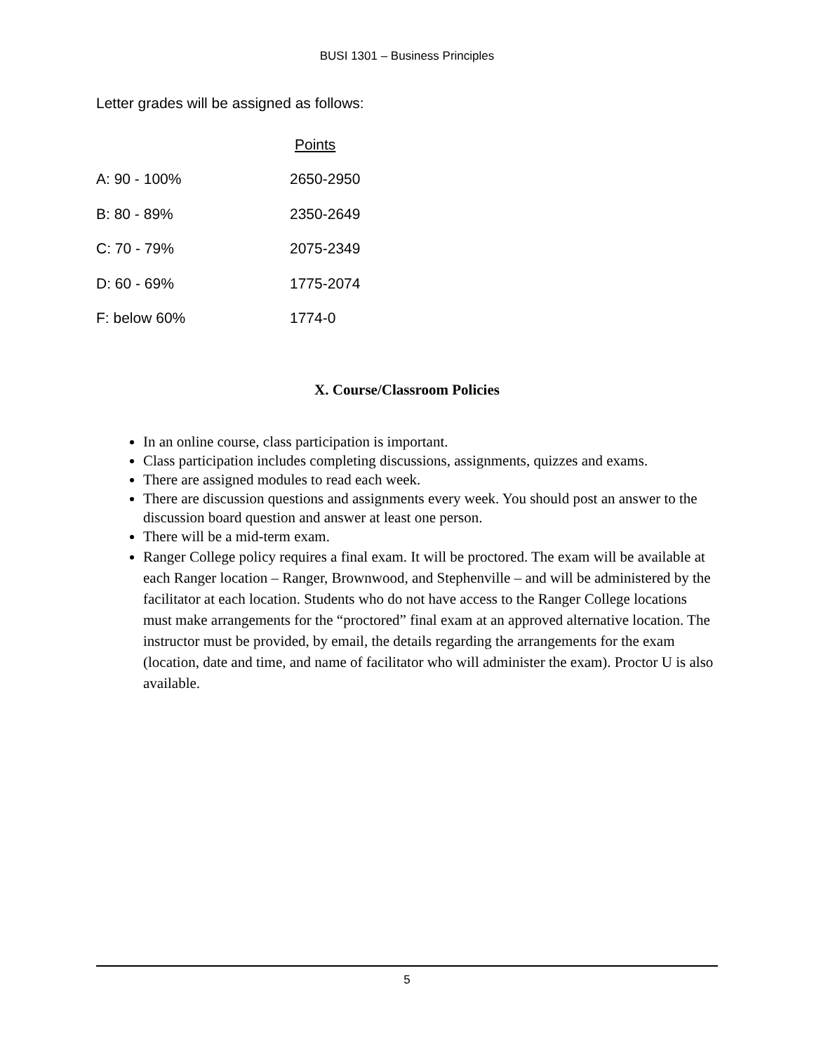BUSI 1301 – Business Principles
Letter grades will be assigned as follows:
| | Points |
| --- | --- |
| A: 90 - 100% | 2650-2950 |
| B: 80 - 89% | 2350-2649 |
| C: 70 - 79% | 2075-2349 |
| D: 60 - 69% | 1775-2074 |
| F: below 60% | 1774-0 |
X. Course/Classroom Policies
In an online course, class participation is important.
Class participation includes completing discussions, assignments, quizzes and exams.
There are assigned modules to read each week.
There are discussion questions and assignments every week. You should post an answer to the discussion board question and answer at least one person.
There will be a mid-term exam.
Ranger College policy requires a final exam. It will be proctored. The exam will be available at each Ranger location – Ranger, Brownwood, and Stephenville – and will be administered by the facilitator at each location. Students who do not have access to the Ranger College locations must make arrangements for the “proctored” final exam at an approved alternative location. The instructor must be provided, by email, the details regarding the arrangements for the exam (location, date and time, and name of facilitator who will administer the exam). Proctor U is also available.
5